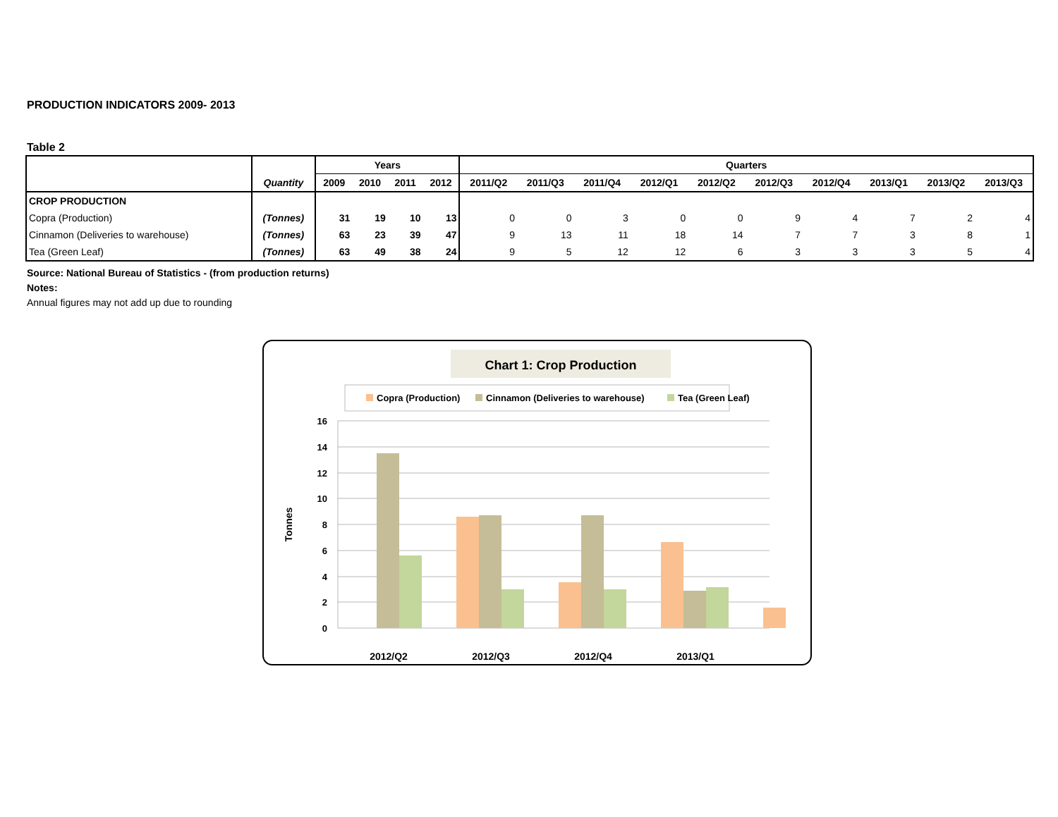PRODUCTION INDICATORS 2009- 2013
Table 2
| | Quantity | Years | | | | Quarters | | | | | | | | | |
| --- | --- | --- | --- | --- | --- | --- | --- | --- | --- | --- | --- | --- | --- | --- | --- |
| | | 2009 | 2010 | 2011 | 2012 | 2011/Q2 | 2011/Q3 | 2011/Q4 | 2012/Q1 | 2012/Q2 | 2012/Q3 | 2012/Q4 | 2013/Q1 | 2013/Q2 | 2013/Q3 |
| CROP PRODUCTION | | | | | | | | | | | | | | | |
| Copra (Production) | (Tonnes) | 31 | 19 | 10 | 13 | 0 | 0 | 3 | 0 | 0 | 9 | 4 | 7 | 2 | 4 |
| Cinnamon (Deliveries to warehouse) | (Tonnes) | 63 | 23 | 39 | 47 | 9 | 13 | 11 | 18 | 14 | 7 | 7 | 3 | 8 | 1 |
| Tea (Green Leaf) | (Tonnes) | 63 | 49 | 38 | 24 | 9 | 5 | 12 | 12 | 6 | 3 | 3 | 3 | 5 | 4 |
Source: National Bureau of Statistics - (from production returns)
Notes:
Annual figures may not add up due to rounding
Chart 1: Crop Production
Copra (Production)
Cinnamon (Deliveries to warehouse)
Tea (Green Leaf)
16
14
12
10
8
6
4
2
0
Tonnes
2012/Q2
2012/Q3
2012/Q4
2013/Q1